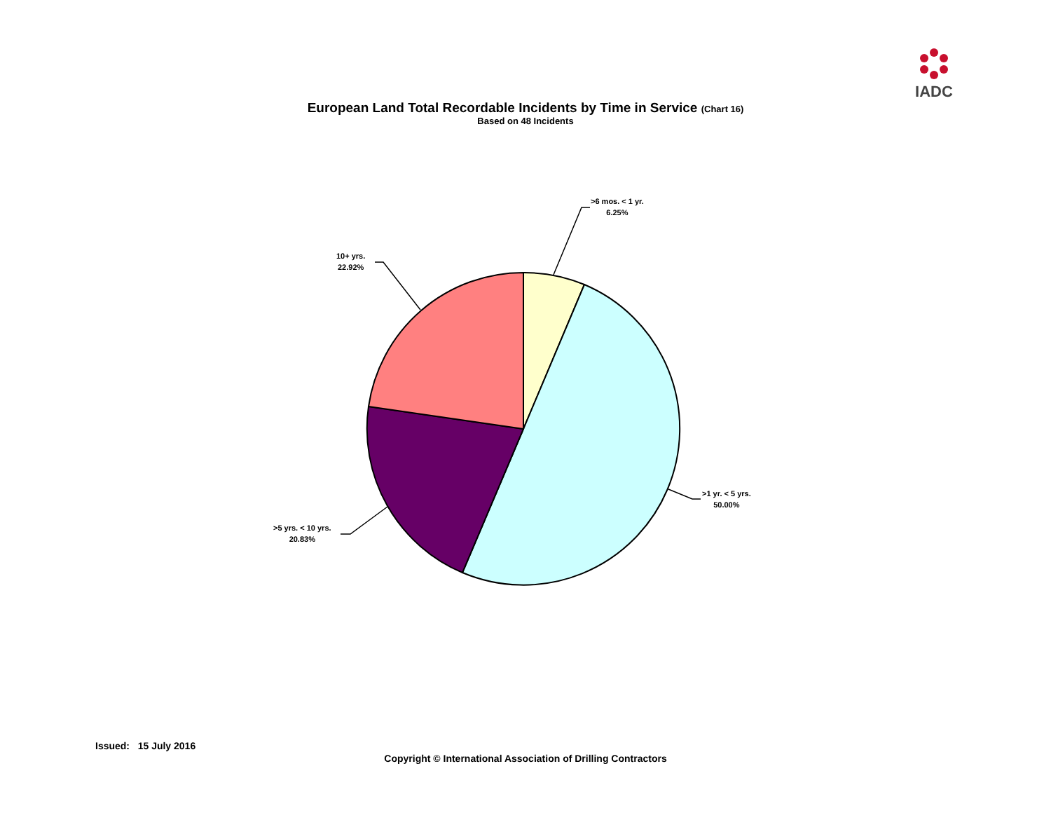IADC
European Land Total Recordable Incidents by Time in Service (Chart 16)
Based on 48 Incidents
>6 mos. < 1 yr.
6.25%
10+ yrs.
22.92%
>1 yr. < 5 yrs.
50.00%
>5 yrs. < 10 yrs.
20.83%
Issued: 15 July 2016
Copyright © International Association of Drilling Contractors